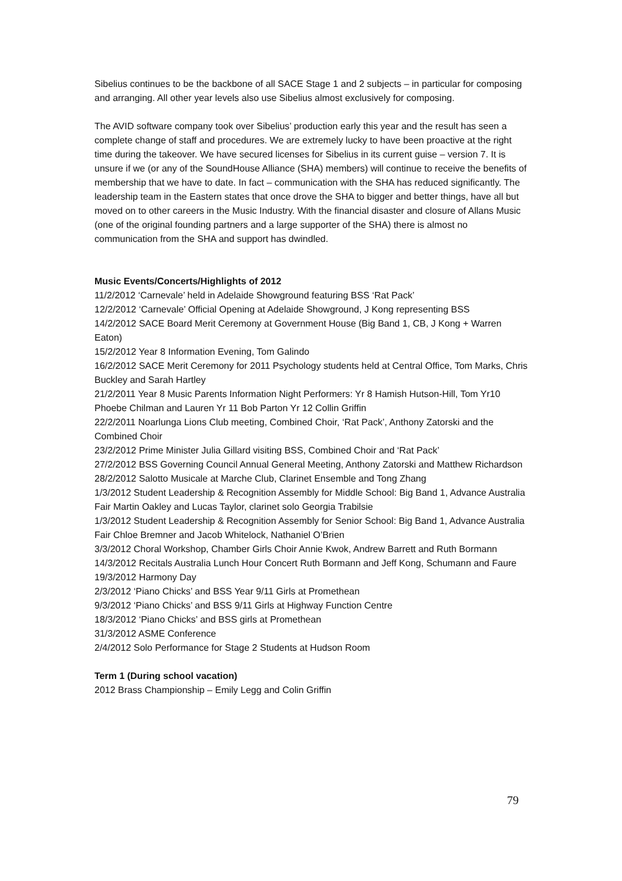Sibelius continues to be the backbone of all SACE Stage 1 and 2 subjects – in particular for composing and arranging. All other year levels also use Sibelius almost exclusively for composing.
The AVID software company took over Sibelius’ production early this year and the result has seen a complete change of staff and procedures. We are extremely lucky to have been proactive at the right time during the takeover. We have secured licenses for Sibelius in its current guise – version 7. It is unsure if we (or any of the SoundHouse Alliance (SHA) members) will continue to receive the benefits of membership that we have to date. In fact – communication with the SHA has reduced significantly. The leadership team in the Eastern states that once drove the SHA to bigger and better things, have all but moved on to other careers in the Music Industry. With the financial disaster and closure of Allans Music (one of the original founding partners and a large supporter of the SHA) there is almost no communication from the SHA and support has dwindled.
Music Events/Concerts/Highlights of 2012
11/2/2012 ‘Carnevale’ held in Adelaide Showground featuring BSS ‘Rat Pack’
12/2/2012 ‘Carnevale’ Official Opening at Adelaide Showground, J Kong representing BSS
14/2/2012 SACE Board Merit Ceremony at Government House (Big Band 1, CB, J Kong + Warren Eaton)
15/2/2012 Year 8 Information Evening, Tom Galindo
16/2/2012 SACE Merit Ceremony for 2011 Psychology students held at Central Office, Tom Marks, Chris Buckley and Sarah Hartley
21/2/2011 Year 8 Music Parents Information Night Performers: Yr 8 Hamish Hutson-Hill, Tom Yr10 Phoebe Chilman and Lauren Yr 11 Bob Parton Yr 12 Collin Griffin
22/2/2011 Noarlunga Lions Club meeting, Combined Choir, ‘Rat Pack’, Anthony Zatorski and the Combined Choir
23/2/2012 Prime Minister Julia Gillard visiting BSS, Combined Choir and ‘Rat Pack’
27/2/2012 BSS Governing Council Annual General Meeting, Anthony Zatorski and Matthew Richardson
28/2/2012 Salotto Musicale at Marche Club, Clarinet Ensemble and Tong Zhang
1/3/2012 Student Leadership & Recognition Assembly for Middle School: Big Band 1, Advance Australia Fair Martin Oakley and Lucas Taylor, clarinet solo Georgia Trabilsie
1/3/2012 Student Leadership & Recognition Assembly for Senior School: Big Band 1, Advance Australia Fair Chloe Bremner and Jacob Whitelock, Nathaniel O’Brien
3/3/2012 Choral Workshop, Chamber Girls Choir Annie Kwok, Andrew Barrett and Ruth Bormann
14/3/2012 Recitals Australia Lunch Hour Concert Ruth Bormann and Jeff Kong, Schumann and Faure
19/3/2012 Harmony Day
2/3/2012 ‘Piano Chicks’ and BSS Year 9/11 Girls at Promethean
9/3/2012 ‘Piano Chicks’ and BSS 9/11 Girls at Highway Function Centre
18/3/2012 ‘Piano Chicks’ and BSS girls at Promethean
31/3/2012 ASME Conference
2/4/2012 Solo Performance for Stage 2 Students at Hudson Room
Term 1 (During school vacation)
2012 Brass Championship – Emily Legg and Colin Griffin
79